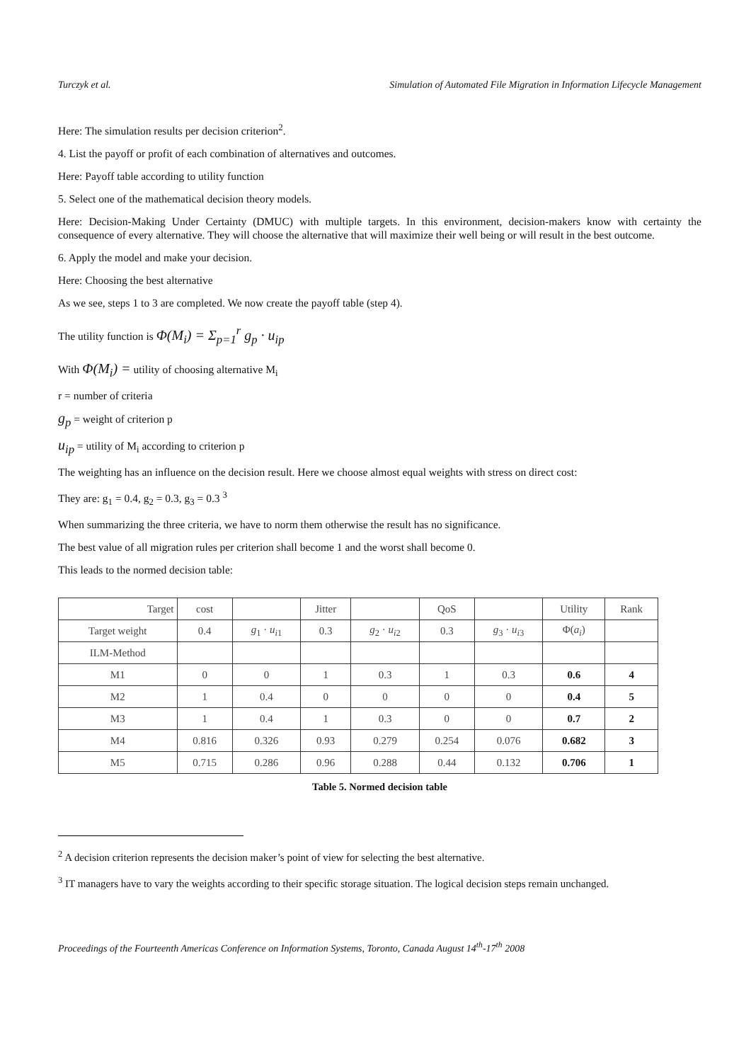Turczyk et al. Simulation of Automated File Migration in Information Lifecycle Management
Here: The simulation results per decision criterion<sup>2</sup>.
4. List the payoff or profit of each combination of alternatives and outcomes.
Here: Payoff table according to utility function
5. Select one of the mathematical decision theory models.
Here: Decision-Making Under Certainty (DMUC) with multiple targets. In this environment, decision-makers know with certainty the consequence of every alternative. They will choose the alternative that will maximize their well being or will result in the best outcome.
6. Apply the model and make your decision.
Here: Choosing the best alternative
As we see, steps 1 to 3 are completed. We now create the payoff table (step 4).
The utility function is Φ(M<sub>i</sub>) = Σ<sub>p=1</sub><sup>r</sup> g<sub>p</sub> · u<sub>ip</sub>
With Φ(M<sub>i</sub>) = utility of choosing alternative M<sub>i</sub>
r = number of criteria
g<sub>p</sub> = weight of criterion p
u<sub>ip</sub> = utility of M<sub>i</sub> according to criterion p
The weighting has an influence on the decision result. Here we choose almost equal weights with stress on direct cost:
They are: g<sub>1</sub> = 0.4, g<sub>2</sub> = 0.3, g<sub>3</sub> = 0.3 <sup>3</sup>
When summarizing the three criteria, we have to norm them otherwise the result has no significance.
The best value of all migration rules per criterion shall become 1 and the worst shall become 0.
This leads to the normed decision table:
| Target | cost | | Jitter | | QoS | | Utility | Rank |
| Target weight | 0.4 | g<sub>1</sub> · u<sub>i1</sub> | 0.3 | g<sub>2</sub> · u<sub>i2</sub> | 0.3 | g<sub>3</sub> · u<sub>i3</sub> | Φ( a<sub>i</sub> ) | |
| ILM-Method | | | | | | | | |
| M1 | 0 | 0 | 1 | 0.3 | 1 | 0.3 | 0.6 | 4 |
| M2 | 1 | 0.4 | 0 | 0 | 0 | 0 | 0.4 | 5 |
| M3 | 1 | 0.4 | 1 | 0.3 | 0 | 0 | 0.7 | 2 |
| M4 | 0.816 | 0.326 | 0.93 | 0.279 | 0.254 | 0.076 | 0.682 | 3 |
| M5 | 0.715 | 0.286 | 0.96 | 0.288 | 0.44 | 0.132 | 0.706 | 1 |
Table 5. Normed decision table
<sup>2</sup> A decision criterion represents the decision maker’s point of view for selecting the best alternative.
<sup>3</sup> IT managers have to vary the weights according to their specific storage situation. The logical decision steps remain unchanged.
Proceedings of the Fourteenth Americas Conference on Information Systems, Toronto, Canada August 14<sup>th</sup>-17<sup>th</sup> 2008